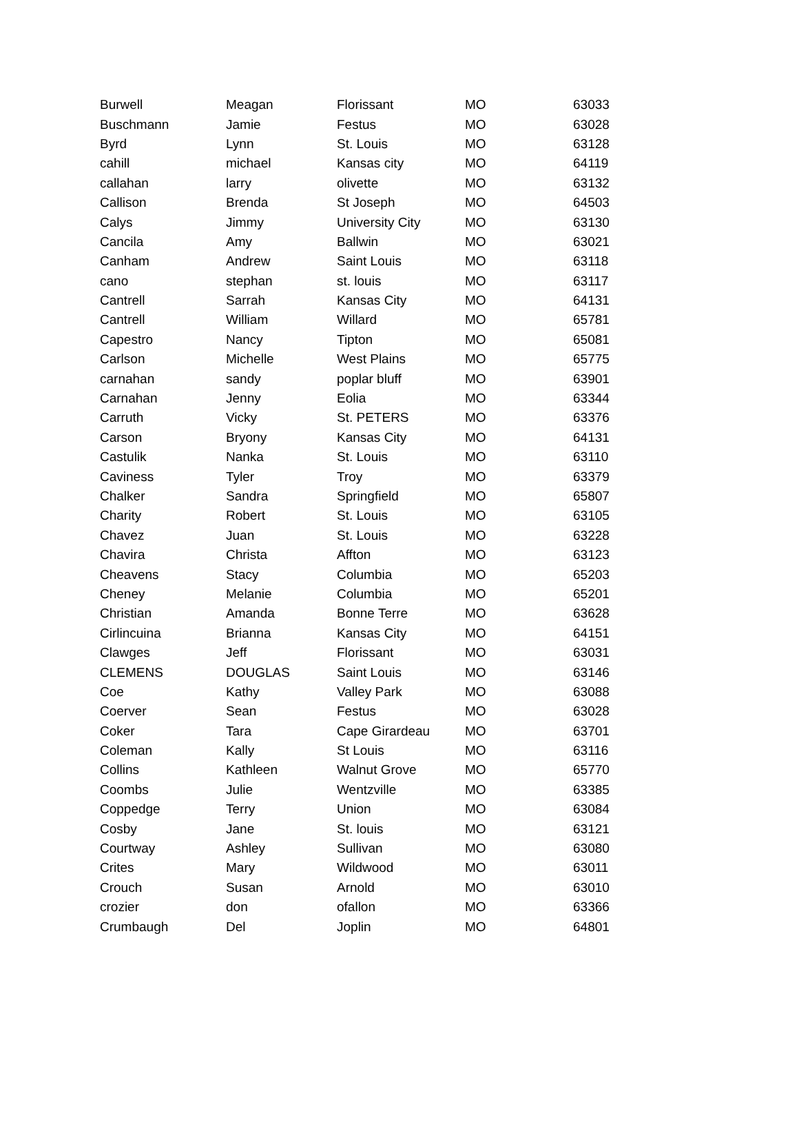| Burwell | Meagan | Florissant | MO | 63033 |
| Buschmann | Jamie | Festus | MO | 63028 |
| Byrd | Lynn | St. Louis | MO | 63128 |
| cahill | michael | Kansas city | MO | 64119 |
| callahan | larry | olivette | MO | 63132 |
| Callison | Brenda | St Joseph | MO | 64503 |
| Calys | Jimmy | University City | MO | 63130 |
| Cancila | Amy | Ballwin | MO | 63021 |
| Canham | Andrew | Saint Louis | MO | 63118 |
| cano | stephan | st. louis | MO | 63117 |
| Cantrell | Sarrah | Kansas City | MO | 64131 |
| Cantrell | William | Willard | MO | 65781 |
| Capestro | Nancy | Tipton | MO | 65081 |
| Carlson | Michelle | West Plains | MO | 65775 |
| carnahan | sandy | poplar bluff | MO | 63901 |
| Carnahan | Jenny | Eolia | MO | 63344 |
| Carruth | Vicky | St. PETERS | MO | 63376 |
| Carson | Bryony | Kansas City | MO | 64131 |
| Castulik | Nanka | St. Louis | MO | 63110 |
| Caviness | Tyler | Troy | MO | 63379 |
| Chalker | Sandra | Springfield | MO | 65807 |
| Charity | Robert | St. Louis | MO | 63105 |
| Chavez | Juan | St. Louis | MO | 63228 |
| Chavira | Christa | Affton | MO | 63123 |
| Cheavens | Stacy | Columbia | MO | 65203 |
| Cheney | Melanie | Columbia | MO | 65201 |
| Christian | Amanda | Bonne Terre | MO | 63628 |
| Cirlincuina | Brianna | Kansas City | MO | 64151 |
| Clawges | Jeff | Florissant | MO | 63031 |
| CLEMENS | DOUGLAS | Saint Louis | MO | 63146 |
| Coe | Kathy | Valley Park | MO | 63088 |
| Coerver | Sean | Festus | MO | 63028 |
| Coker | Tara | Cape Girardeau | MO | 63701 |
| Coleman | Kally | St Louis | MO | 63116 |
| Collins | Kathleen | Walnut Grove | MO | 65770 |
| Coombs | Julie | Wentzville | MO | 63385 |
| Coppedge | Terry | Union | MO | 63084 |
| Cosby | Jane | St. louis | MO | 63121 |
| Courtway | Ashley | Sullivan | MO | 63080 |
| Crites | Mary | Wildwood | MO | 63011 |
| Crouch | Susan | Arnold | MO | 63010 |
| crozier | don | ofallon | MO | 63366 |
| Crumbaugh | Del | Joplin | MO | 64801 |